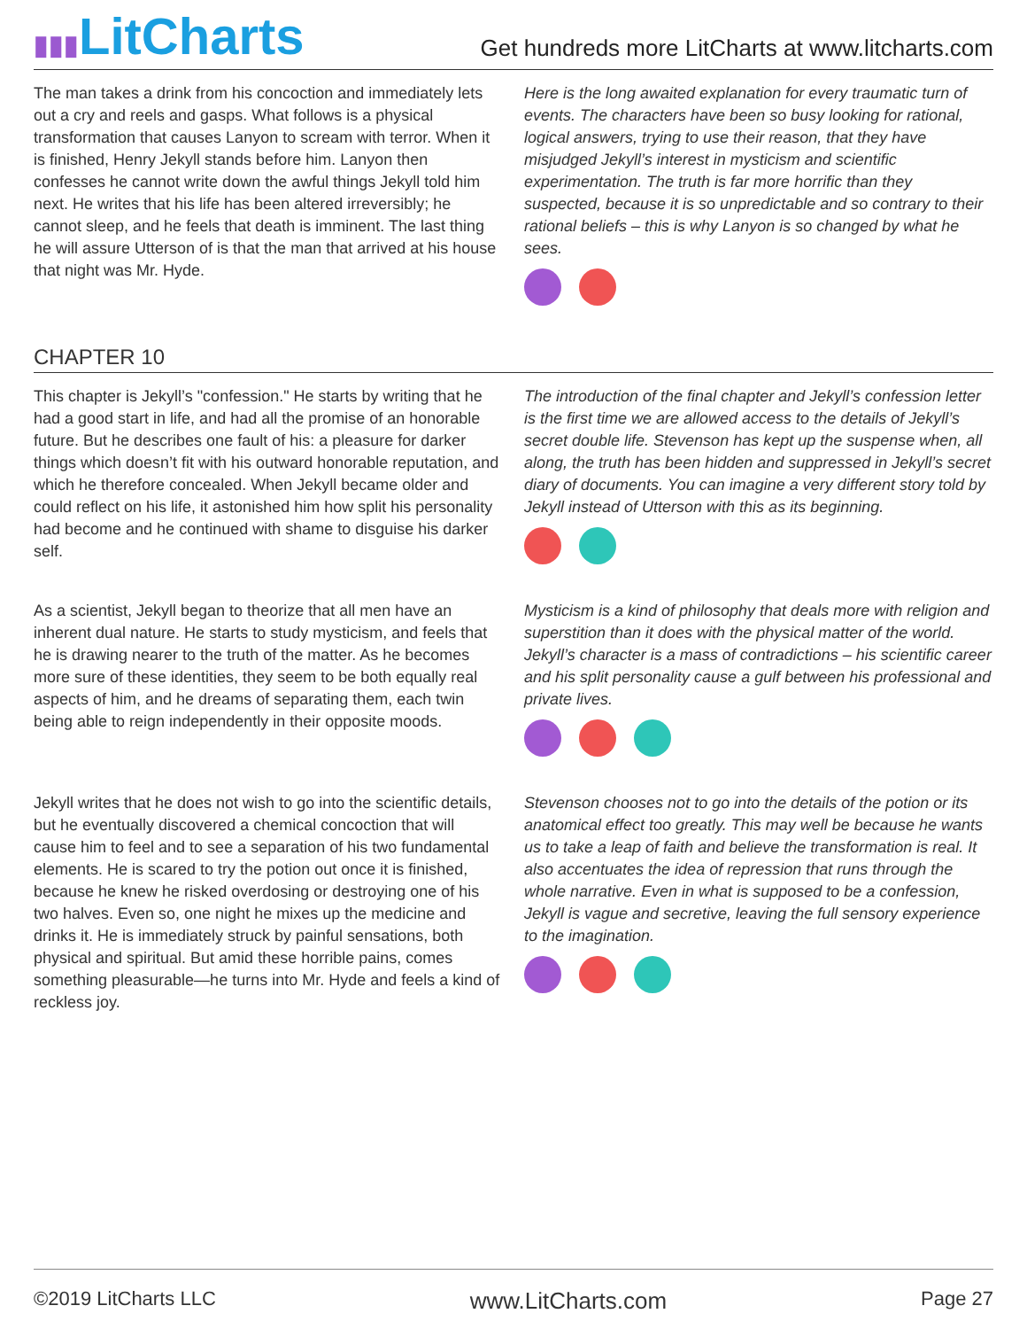▮▮▮LitCharts
Get hundreds more LitCharts at www.litcharts.com
The man takes a drink from his concoction and immediately lets out a cry and reels and gasps. What follows is a physical transformation that causes Lanyon to scream with terror. When it is finished, Henry Jekyll stands before him. Lanyon then confesses he cannot write down the awful things Jekyll told him next. He writes that his life has been altered irreversibly; he cannot sleep, and he feels that death is imminent. The last thing he will assure Utterson of is that the man that arrived at his house that night was Mr. Hyde.
Here is the long awaited explanation for every traumatic turn of events. The characters have been so busy looking for rational, logical answers, trying to use their reason, that they have misjudged Jekyll’s interest in mysticism and scientific experimentation. The truth is far more horrific than they suspected, because it is so unpredictable and so contrary to their rational beliefs – this is why Lanyon is so changed by what he sees.
CHAPTER 10
This chapter is Jekyll’s "confession." He starts by writing that he had a good start in life, and had all the promise of an honorable future. But he describes one fault of his: a pleasure for darker things which doesn’t fit with his outward honorable reputation, and which he therefore concealed. When Jekyll became older and could reflect on his life, it astonished him how split his personality had become and he continued with shame to disguise his darker self.
The introduction of the final chapter and Jekyll’s confession letter is the first time we are allowed access to the details of Jekyll’s secret double life. Stevenson has kept up the suspense when, all along, the truth has been hidden and suppressed in Jekyll’s secret diary of documents. You can imagine a very different story told by Jekyll instead of Utterson with this as its beginning.
As a scientist, Jekyll began to theorize that all men have an inherent dual nature. He starts to study mysticism, and feels that he is drawing nearer to the truth of the matter. As he becomes more sure of these identities, they seem to be both equally real aspects of him, and he dreams of separating them, each twin being able to reign independently in their opposite moods.
Mysticism is a kind of philosophy that deals more with religion and superstition than it does with the physical matter of the world. Jekyll’s character is a mass of contradictions – his scientific career and his split personality cause a gulf between his professional and private lives.
Jekyll writes that he does not wish to go into the scientific details, but he eventually discovered a chemical concoction that will cause him to feel and to see a separation of his two fundamental elements. He is scared to try the potion out once it is finished, because he knew he risked overdosing or destroying one of his two halves. Even so, one night he mixes up the medicine and drinks it. He is immediately struck by painful sensations, both physical and spiritual. But amid these horrible pains, comes something pleasurable—he turns into Mr. Hyde and feels a kind of reckless joy.
Stevenson chooses not to go into the details of the potion or its anatomical effect too greatly. This may well be because he wants us to take a leap of faith and believe the transformation is real. It also accentuates the idea of repression that runs through the whole narrative. Even in what is supposed to be a confession, Jekyll is vague and secretive, leaving the full sensory experience to the imagination.
©2019 LitCharts LLC www.LitCharts.com Page 27